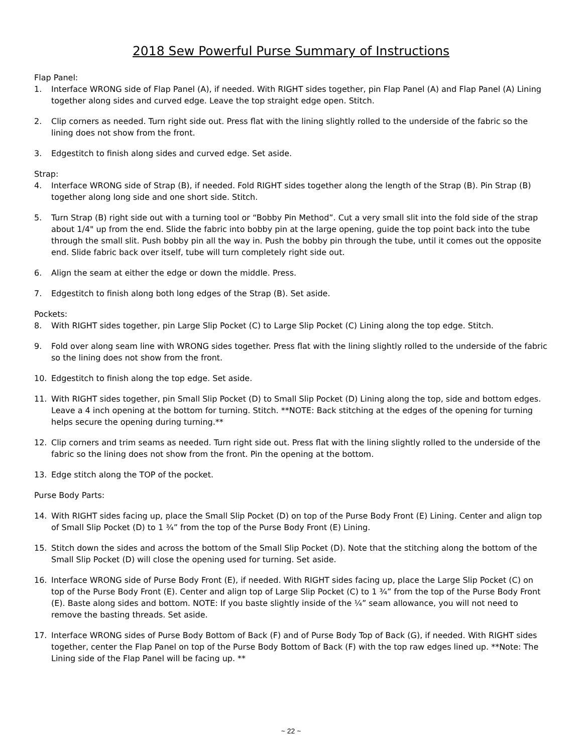2018 Sew Powerful Purse Summary of Instructions
Flap Panel:
1. Interface WRONG side of Flap Panel (A), if needed. With RIGHT sides together, pin Flap Panel (A) and Flap Panel (A) Lining together along sides and curved edge. Leave the top straight edge open. Stitch.
2. Clip corners as needed. Turn right side out. Press flat with the lining slightly rolled to the underside of the fabric so the lining does not show from the front.
3. Edgestitch to finish along sides and curved edge. Set aside.
Strap:
4. Interface WRONG side of Strap (B), if needed. Fold RIGHT sides together along the length of the Strap (B). Pin Strap (B) together along long side and one short side. Stitch.
5. Turn Strap (B) right side out with a turning tool or “Bobby Pin Method”. Cut a very small slit into the fold side of the strap about 1/4" up from the end. Slide the fabric into bobby pin at the large opening, guide the top point back into the tube through the small slit. Push bobby pin all the way in. Push the bobby pin through the tube, until it comes out the opposite end. Slide fabric back over itself, tube will turn completely right side out.
6. Align the seam at either the edge or down the middle. Press.
7. Edgestitch to finish along both long edges of the Strap (B). Set aside.
Pockets:
8. With RIGHT sides together, pin Large Slip Pocket (C) to Large Slip Pocket (C) Lining along the top edge. Stitch.
9. Fold over along seam line with WRONG sides together. Press flat with the lining slightly rolled to the underside of the fabric so the lining does not show from the front.
10. Edgestitch to finish along the top edge. Set aside.
11. With RIGHT sides together, pin Small Slip Pocket (D) to Small Slip Pocket (D) Lining along the top, side and bottom edges. Leave a 4 inch opening at the bottom for turning. Stitch. **NOTE: Back stitching at the edges of the opening for turning helps secure the opening during turning.**
12. Clip corners and trim seams as needed. Turn right side out. Press flat with the lining slightly rolled to the underside of the fabric so the lining does not show from the front. Pin the opening at the bottom.
13. Edge stitch along the TOP of the pocket.
Purse Body Parts:
14. With RIGHT sides facing up, place the Small Slip Pocket (D) on top of the Purse Body Front (E) Lining. Center and align top of Small Slip Pocket (D) to 1 ¾” from the top of the Purse Body Front (E) Lining.
15. Stitch down the sides and across the bottom of the Small Slip Pocket (D). Note that the stitching along the bottom of the Small Slip Pocket (D) will close the opening used for turning. Set aside.
16. Interface WRONG side of Purse Body Front (E), if needed. With RIGHT sides facing up, place the Large Slip Pocket (C) on top of the Purse Body Front (E). Center and align top of Large Slip Pocket (C) to 1 ¾” from the top of the Purse Body Front (E). Baste along sides and bottom. NOTE: If you baste slightly inside of the ¼” seam allowance, you will not need to remove the basting threads. Set aside.
17. Interface WRONG sides of Purse Body Bottom of Back (F) and of Purse Body Top of Back (G), if needed. With RIGHT sides together, center the Flap Panel on top of the Purse Body Bottom of Back (F) with the top raw edges lined up. **Note: The Lining side of the Flap Panel will be facing up. **
~ 22 ~